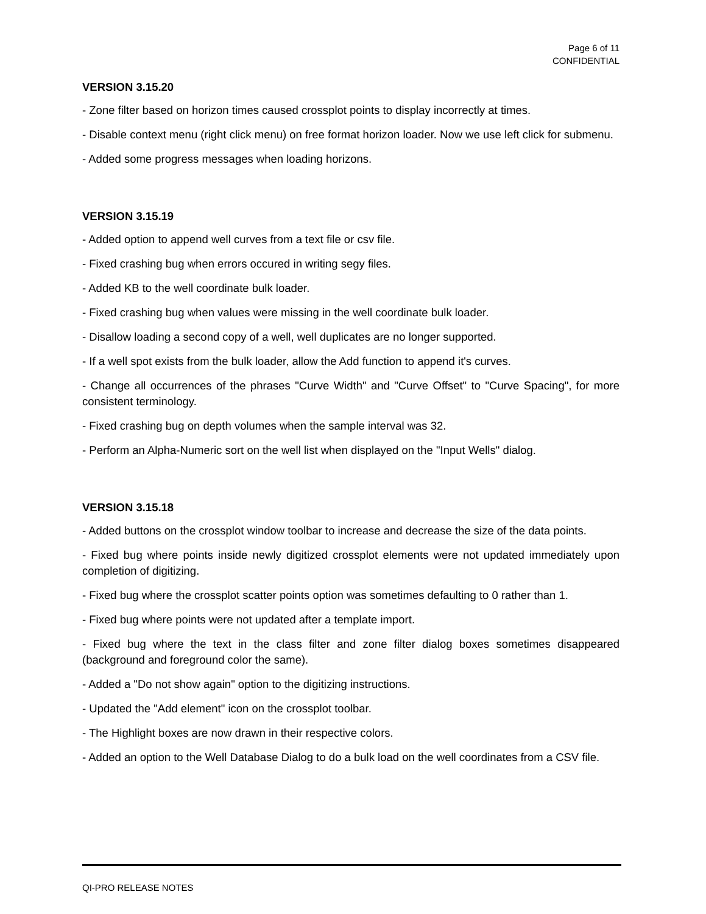Page 6 of 11
CONFIDENTIAL
VERSION 3.15.20
- Zone filter based on horizon times caused crossplot points to display incorrectly at times.
- Disable context menu (right click menu) on free format horizon loader. Now we use left click for submenu.
- Added some progress messages when loading horizons.
VERSION 3.15.19
- Added option to append well curves from a text file or csv file.
- Fixed crashing bug when errors occured in writing segy files.
- Added KB to the well coordinate bulk loader.
- Fixed crashing bug when values were missing in the well coordinate bulk loader.
- Disallow loading a second copy of a well, well duplicates are no longer supported.
- If a well spot exists from the bulk loader, allow the Add function to append it's curves.
- Change all occurrences of the phrases "Curve Width" and "Curve Offset" to "Curve Spacing", for more consistent terminology.
- Fixed crashing bug on depth volumes when the sample interval was 32.
- Perform an Alpha-Numeric sort on the well list when displayed on the "Input Wells" dialog.
VERSION 3.15.18
- Added buttons on the crossplot window toolbar to increase and decrease the size of the data points.
- Fixed bug where points inside newly digitized crossplot elements were not updated immediately upon completion of digitizing.
- Fixed bug where the crossplot scatter points option was sometimes defaulting to 0 rather than 1.
- Fixed bug where points were not updated after a template import.
- Fixed bug where the text in the class filter and zone filter dialog boxes sometimes disappeared (background and foreground color the same).
- Added a "Do not show again" option to the digitizing instructions.
- Updated the "Add element" icon on the crossplot toolbar.
- The Highlight boxes are now drawn in their respective colors.
- Added an option to the Well Database Dialog to do a bulk load on the well coordinates from a CSV file.
QI-PRO RELEASE NOTES